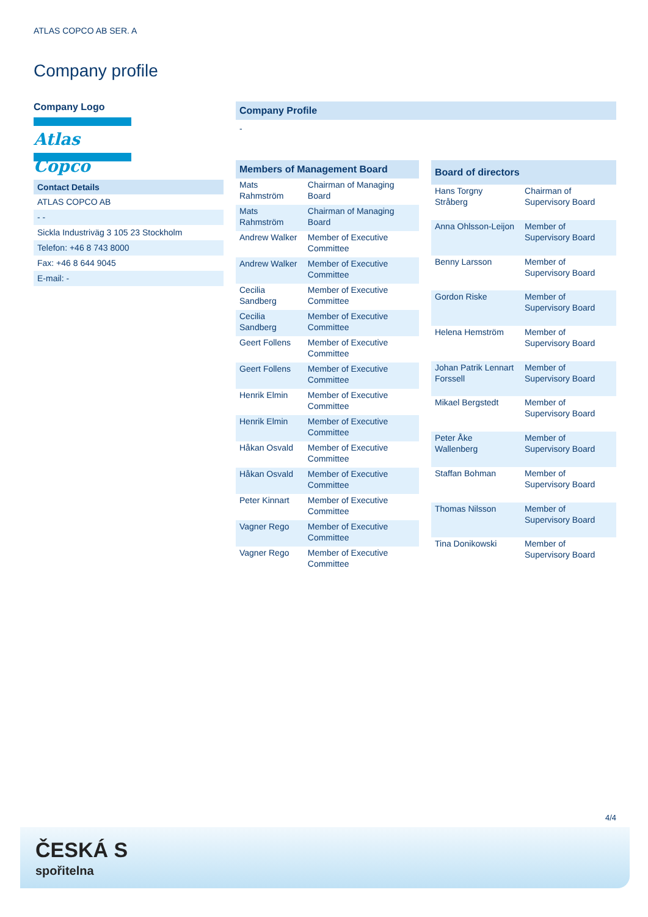ATLAS COPCO AB SER. A
Company profile
Company Logo
Atlas Copco
Contact Details
ATLAS COPCO AB
- -
Sickla Industriväg 3 105 23 Stockholm
Telefon: +46 8 743 8000
Fax: +46 8 644 9045
E-mail: -
Company Profile
-
| Members of Management Board | |
| --- | --- |
| Mats Rahmström | Chairman of Managing Board |
| Mats Rahmström | Chairman of Managing Board |
| Andrew Walker | Member of Executive Committee |
| Andrew Walker | Member of Executive Committee |
| Cecilia Sandberg | Member of Executive Committee |
| Cecilia Sandberg | Member of Executive Committee |
| Geert Follens | Member of Executive Committee |
| Geert Follens | Member of Executive Committee |
| Henrik Elmin | Member of Executive Committee |
| Henrik Elmin | Member of Executive Committee |
| Håkan Osvald | Member of Executive Committee |
| Håkan Osvald | Member of Executive Committee |
| Peter Kinnart | Member of Executive Committee |
| Vagner Rego | Member of Executive Committee |
| Vagner Rego | Member of Executive Committee |
| Board of directors | |
| --- | --- |
| Hans Torgny Stråberg | Chairman of Supervisory Board |
| Anna Ohlsson-Leijon | Member of Supervisory Board |
| Benny Larsson | Member of Supervisory Board |
| Gordon Riske | Member of Supervisory Board |
| Helena Hemström | Member of Supervisory Board |
| Johan Patrik Lennart Forssell | Member of Supervisory Board |
| Mikael Bergstedt | Member of Supervisory Board |
| Peter Åke Wallenberg | Member of Supervisory Board |
| Staffan Bohman | Member of Supervisory Board |
| Thomas Nilsson | Member of Supervisory Board |
| Tina Donikowski | Member of Supervisory Board |
4/4
ČESKÁ S
spořitelna